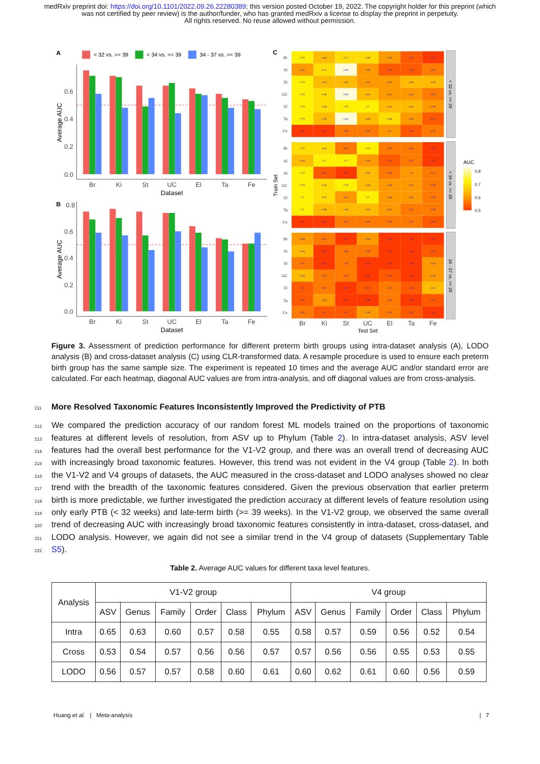medRxiv preprint doi: https://doi.org/10.1101/2022.09.26.22280389; this version posted October 19, 2022. The copyright holder for this preprint (which was not certified by peer review) is the author/funder, who has granted medRxiv a license to display the preprint in perpetuity.
All rights reserved. No reuse allowed without permission.
A
< 32 vs. >= 39
< 34 vs. >= 39
34 - 37 vs. >= 39
0.6
0.4
0.2
0.0
Average AUC
Br
Ki
St
UC
El
Ta
Fe
Dataset
B
0.8
0.6
0.4
0.2
0.0
Average AUC
Br
Ki
St
UC
El
Ta
Fe
Dataset
C
Train Set
< 32 vs. >= 39
< 34 vs. >= 39
34 - 37 vs. >= 39
Br
Ki
St
UC
El
Ta
Fe
Br
Ki
St
UC
El
Ta
Fe
Br
Ki
St
UC
El
Ta
Fe
0.75
0.66
0.71
0.68
0.59
0.53
0.35
0.62
0.71
0.83
0.58
0.52
0.53
0.54
0.73
0.66
0.64
0.61
0.62
0.66
0.63
0.79
0.68
0.86
0.64
0.61
0.62
0.57
0.74
0.68
0.75
0.7
0.63
0.64
0.58
0.75
0.65
0.82
0.65
0.68
0.59
0.51
0.35
0.47
0.56
0.57
0.6
0.53
0.54
0.71
0.69
0.57
0.72
0.57
0.56
0.41
0.64
0.7
0.7
0.58
0.51
0.57
0.47
0.72
0.53
0.49
0.64
0.56
0.6
0.57
0.78
0.69
0.75
0.66
0.58
0.61
0.56
0.7
0.69
0.61
0.7
0.58
0.61
0.56
0.7
0.65
0.63
0.65
0.61
0.54
0.56
0.4
0.42
0.54
0.57
0.55
0.57
0.53
0.58
0.56
0.49
0.58
0.46
0.44
0.49
0.63
0.48
0.56
0.56
0.49
0.46
0.52
0.57
0.46
0.55
0.44
0.45
0.46
0.62
0.64
0.55
0.57
0.44
0.53
0.47
0.59
0.5
0.57
0.45
0.53
0.57
0.52
0.63
0.52
0.59
0.47
0.48
0.56
0.48
0.51
0.56
0.5
0.5
0.59
0.54
0.51
0.47
Br
Ki
St
UC
El
Ta
Fe
Test Set
AUC
0.8
0.7
0.6
0.5
Figure 3. Assessment of prediction performance for different preterm birth groups using intra-dataset analysis (A), LODO analysis (B) and cross-dataset analysis (C) using CLR-transformed data. A resample procedure is used to ensure each preterm birth group has the same sample size. The experiment is repeated 10 times and the average AUC and/or standard error are calculated. For each heatmap, diagonal AUC values are from intra-analysis, and off diagonal values are from cross-analysis.
211
More Resolved Taxonomic Features Inconsistently Improved the Predictivity of PTB
212 We compared the prediction accuracy of our random forest ML models trained on the proportions of taxonomic
213 features at different levels of resolution, from ASV up to Phylum (Table 2). In intra-dataset analysis, ASV level
214 features had the overall best performance for the V1-V2 group, and there was an overall trend of decreasing AUC
215 with increasingly broad taxonomic features. However, this trend was not evident in the V4 group (Table 2). In both
216 the V1-V2 and V4 groups of datasets, the AUC measured in the cross-dataset and LODO analyses showed no clear
217 trend with the breadth of the taxonomic features considered. Given the previous observation that earlier preterm
218 birth is more predictable, we further investigated the prediction accuracy at different levels of feature resolution using
219 only early PTB (< 32 weeks) and late-term birth (>= 39 weeks). In the V1-V2 group, we observed the same overall
220 trend of decreasing AUC with increasingly broad taxonomic features consistently in intra-dataset, cross-dataset, and
221 LODO analysis. However, we again did not see a similar trend in the V4 group of datasets (Supplementary Table
222 S5).
Table 2. Average AUC values for different taxa level features.
| Analysis | V1-V2 group | | | | | | V4 group | | | | | |
| --- | --- | --- | --- | --- | --- | --- | --- | --- | --- | --- | --- | --- |
| | ASV | Genus | Family | Order | Class | Phylum | ASV | Genus | Family | Order | Class | Phylum |
| Intra | 0.65 | 0.63 | 0.60 | 0.57 | 0.58 | 0.55 | 0.58 | 0.57 | 0.59 | 0.56 | 0.52 | 0.54 |
| Cross | 0.53 | 0.54 | 0.57 | 0.56 | 0.56 | 0.57 | 0.57 | 0.56 | 0.56 | 0.55 | 0.53 | 0.55 |
| LODO | 0.56 | 0.57 | 0.57 | 0.58 | 0.60 | 0.61 | 0.60 | 0.62 | 0.61 | 0.60 | 0.56 | 0.59 |
Huang et al. | Meta-analysis | 7